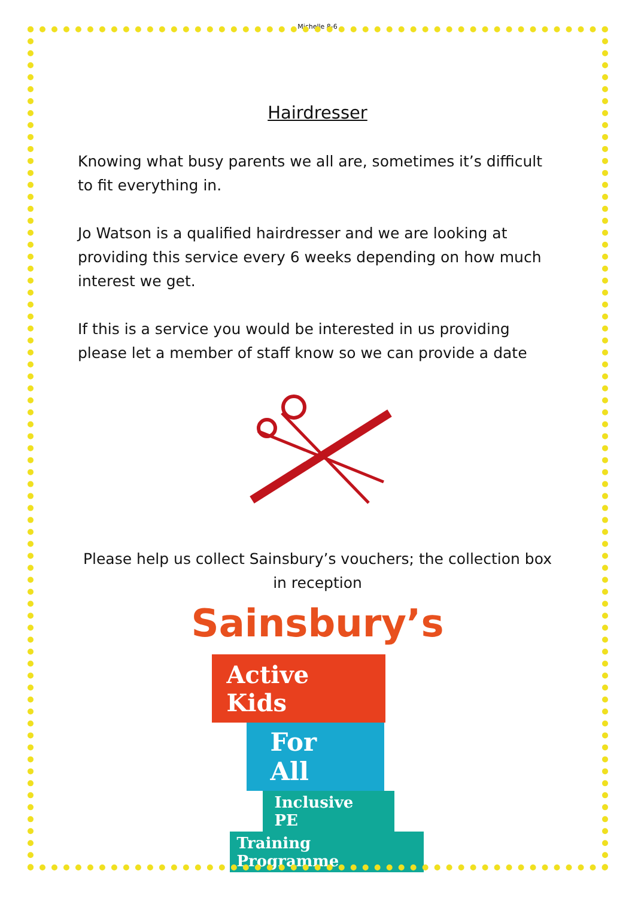Michelle 8-6
Hairdresser
Knowing what busy parents we all are, sometimes it’s difficult to fit everything in.
Jo Watson is a qualified hairdresser and we are looking at providing this service every 6 weeks depending on how much interest we get.
If this is a service you would be interested in us providing please let a member of staff know so we can provide a date
Please help us collect Sainsbury’s vouchers; the collection box in reception
Sainsbury’s
Active Kids
For All
Inclusive PE
Training Programme